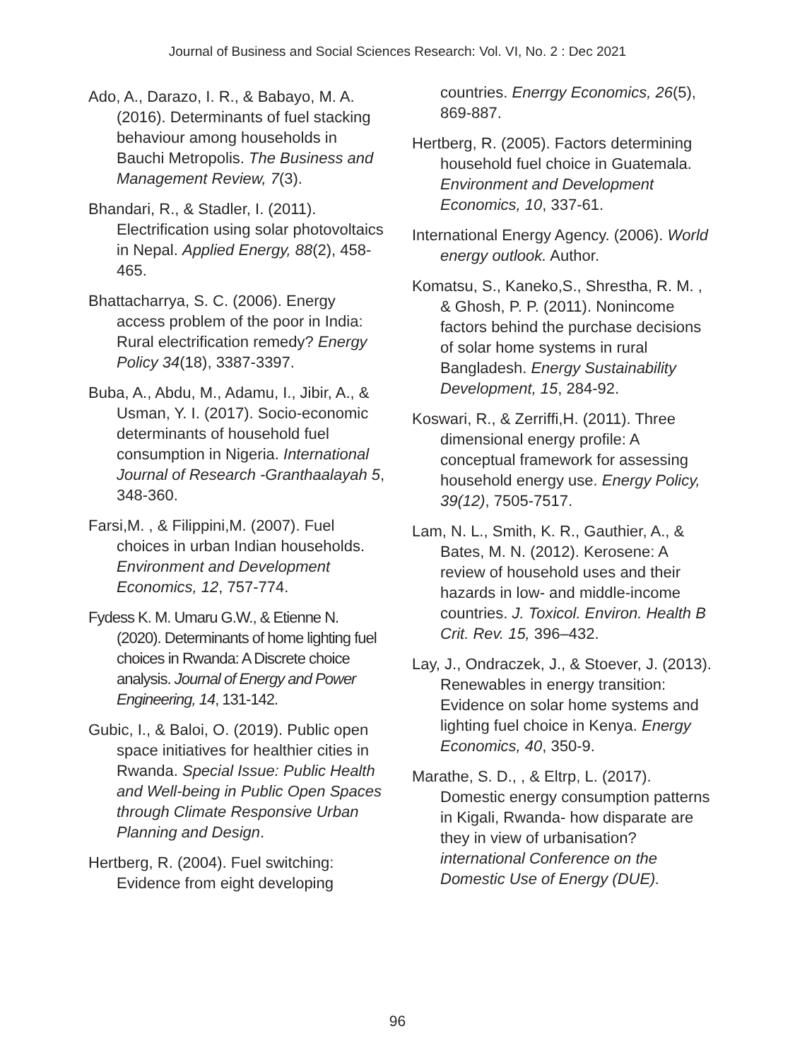Journal of Business and Social Sciences Research: Vol. VI, No. 2 : Dec 2021
Ado, A., Darazo, I. R., & Babayo, M. A. (2016). Determinants of fuel stacking behaviour among households in Bauchi Metropolis. The Business and Management Review, 7(3).
Bhandari, R., & Stadler, I. (2011). Electrification using solar photovoltaics in Nepal. Applied Energy, 88(2), 458-465.
Bhattacharrya, S. C. (2006). Energy access problem of the poor in India: Rural electrification remedy? Energy Policy 34(18), 3387-3397.
Buba, A., Abdu, M., Adamu, I., Jibir, A., & Usman, Y. I. (2017). Socio-economic determinants of household fuel consumption in Nigeria. International Journal of Research -Granthaalayah 5, 348-360.
Farsi,M. , & Filippini,M. (2007). Fuel choices in urban Indian households. Environment and Development Economics, 12, 757-774.
Fydess K. M. Umaru G.W., & Etienne N. (2020). Determinants of home lighting fuel choices in Rwanda: A Discrete choice analysis. Journal of Energy and Power Engineering, 14, 131-142.
Gubic, I., & Baloi, O. (2019). Public open space initiatives for healthier cities in Rwanda. Special Issue: Public Health and Well-being in Public Open Spaces through Climate Responsive Urban Planning and Design.
Hertberg, R. (2004). Fuel switching: Evidence from eight developing
countries. Enerrgy Economics, 26(5), 869-887.
Hertberg, R. (2005). Factors determining household fuel choice in Guatemala. Environment and Development Economics, 10, 337-61.
International Energy Agency. (2006). World energy outlook. Author.
Komatsu, S., Kaneko,S., Shrestha, R. M. , & Ghosh, P. P. (2011). Nonincome factors behind the purchase decisions of solar home systems in rural Bangladesh. Energy Sustainability Development, 15, 284-92.
Koswari, R., & Zerriffi,H. (2011). Three dimensional energy profile: A conceptual framework for assessing household energy use. Energy Policy, 39(12), 7505-7517.
Lam, N. L., Smith, K. R., Gauthier, A., & Bates, M. N. (2012). Kerosene: A review of household uses and their hazards in low- and middle-income countries. J. Toxicol. Environ. Health B Crit. Rev. 15, 396–432.
Lay, J., Ondraczek, J., & Stoever, J. (2013). Renewables in energy transition: Evidence on solar home systems and lighting fuel choice in Kenya. Energy Economics, 40, 350-9.
Marathe, S. D., , & Eltrp, L. (2017). Domestic energy consumption patterns in Kigali, Rwanda- how disparate are they in view of urbanisation? international Conference on the Domestic Use of Energy (DUE).
96